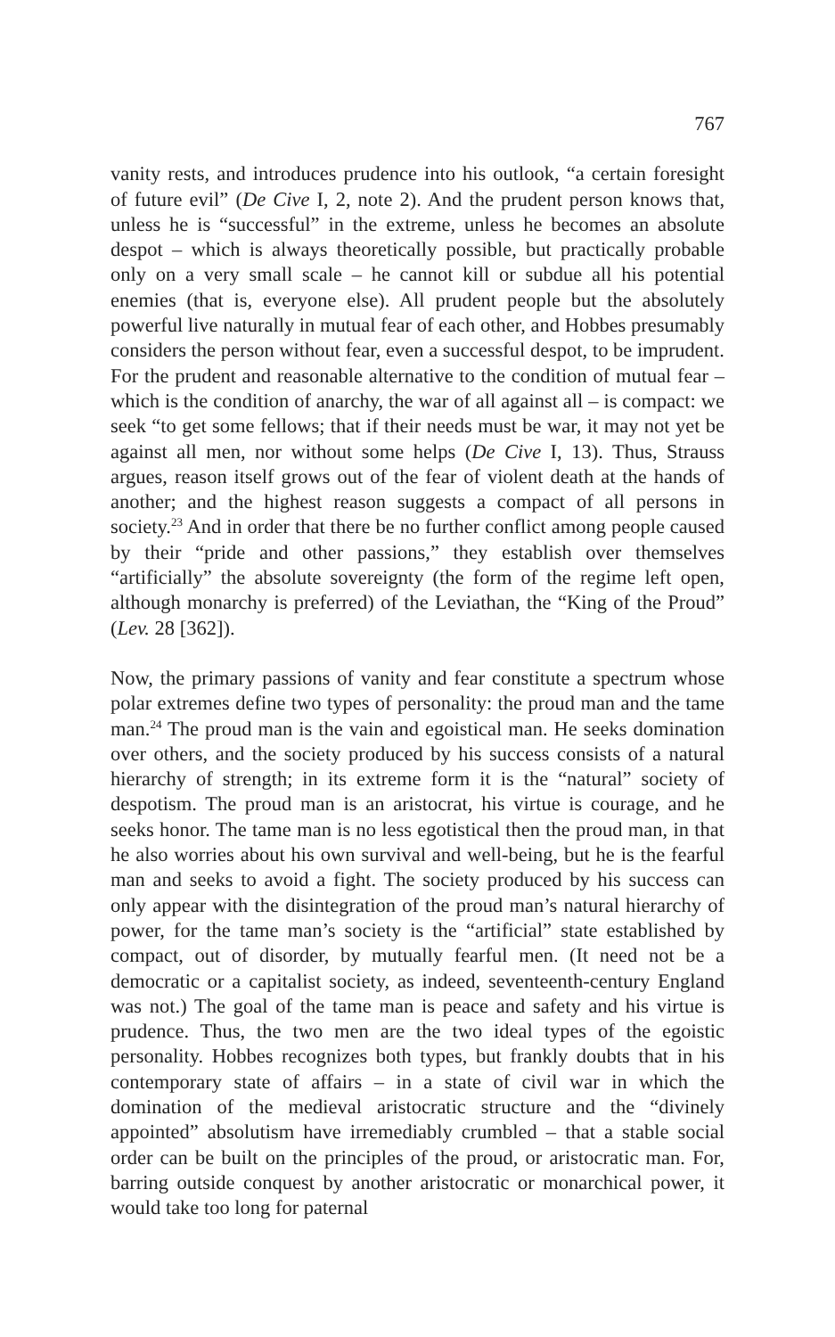767
vanity rests, and introduces prudence into his outlook, “a certain foresight of future evil” (De Cive I, 2, note 2). And the prudent person knows that, unless he is “successful” in the extreme, unless he becomes an absolute despot – which is always theoretically possible, but practically probable only on a very small scale – he cannot kill or subdue all his potential enemies (that is, everyone else). All prudent people but the absolutely powerful live naturally in mutual fear of each other, and Hobbes presumably considers the person without fear, even a successful despot, to be imprudent. For the prudent and reasonable alternative to the condition of mutual fear – which is the condition of anarchy, the war of all against all – is compact: we seek “to get some fellows; that if their needs must be war, it may not yet be against all men, nor without some helps (De Cive I, 13). Thus, Strauss argues, reason itself grows out of the fear of violent death at the hands of another; and the highest reason suggests a compact of all persons in society.<sup>23</sup> And in order that there be no further conflict among people caused by their “pride and other passions,” they establish over themselves “artificially” the absolute sovereignty (the form of the regime left open, although monarchy is preferred) of the Leviathan, the “King of the Proud” (Lev. 28 [362]).
Now, the primary passions of vanity and fear constitute a spectrum whose polar extremes define two types of personality: the proud man and the tame man.<sup>24</sup> The proud man is the vain and egoistical man. He seeks domination over others, and the society produced by his success consists of a natural hierarchy of strength; in its extreme form it is the “natural” society of despotism. The proud man is an aristocrat, his virtue is courage, and he seeks honor. The tame man is no less egotistical then the proud man, in that he also worries about his own survival and well-being, but he is the fearful man and seeks to avoid a fight. The society produced by his success can only appear with the disintegration of the proud man’s natural hierarchy of power, for the tame man’s society is the “artificial” state established by compact, out of disorder, by mutually fearful men. (It need not be a democratic or a capitalist society, as indeed, seventeenth-century England was not.) The goal of the tame man is peace and safety and his virtue is prudence. Thus, the two men are the two ideal types of the egoistic personality. Hobbes recognizes both types, but frankly doubts that in his contemporary state of affairs – in a state of civil war in which the domination of the medieval aristocratic structure and the “divinely appointed” absolutism have irremediably crumbled – that a stable social order can be built on the principles of the proud, or aristocratic man. For, barring outside conquest by another aristocratic or monarchical power, it would take too long for paternal